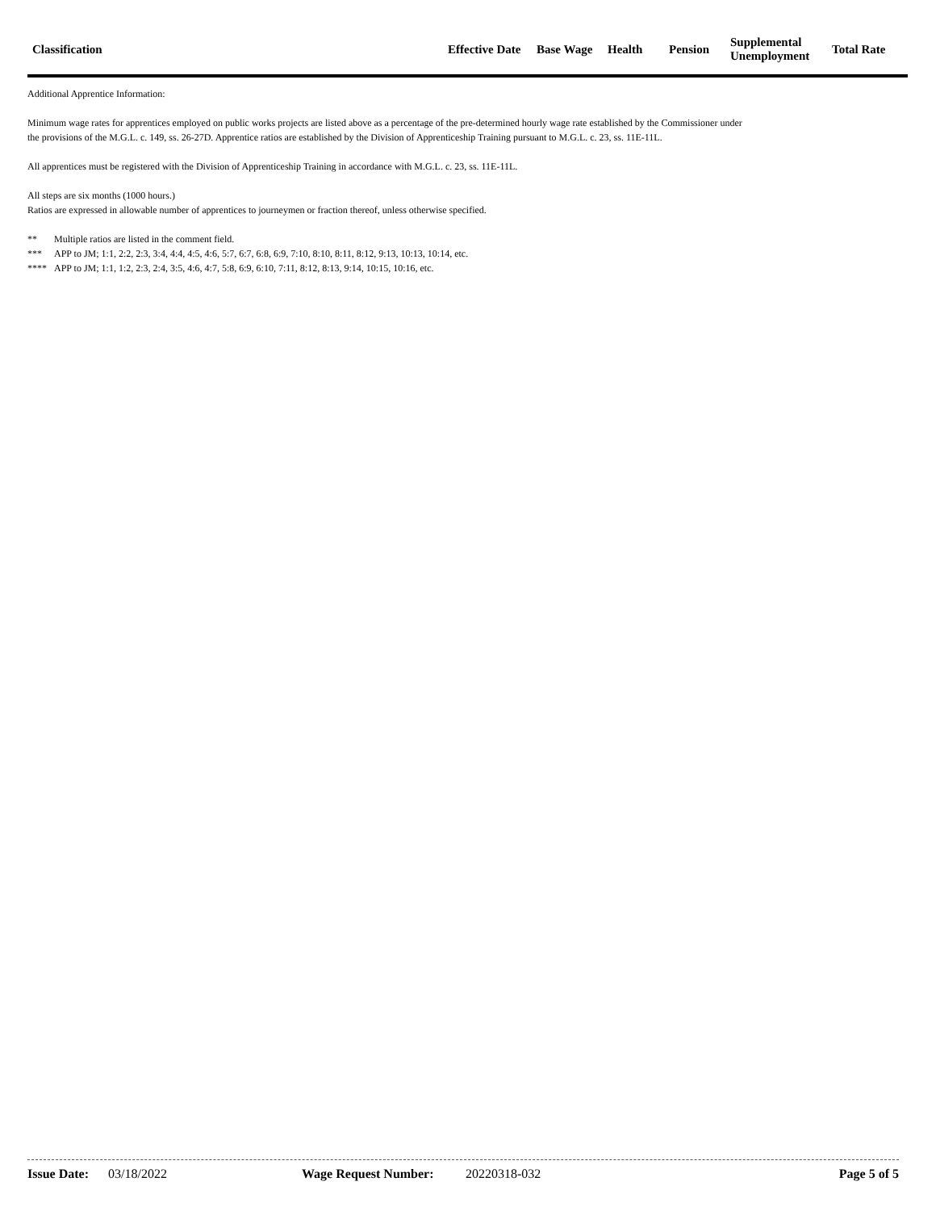| Classification | Effective Date | Base Wage | Health | Pension | Supplemental Unemployment | Total Rate |
| --- | --- | --- | --- | --- | --- | --- |
Additional Apprentice Information:
Minimum wage rates for apprentices employed on public works projects are listed above as a percentage of the pre-determined hourly wage rate established by the Commissioner under the provisions of the M.G.L. c. 149, ss. 26-27D. Apprentice ratios are established by the Division of Apprenticeship Training pursuant to M.G.L. c. 23, ss. 11E-11L.
All apprentices must be registered with the Division of Apprenticeship Training in accordance with M.G.L. c. 23, ss. 11E-11L.
All steps are six months (1000 hours.)
Ratios are expressed in allowable number of apprentices to journeymen or fraction thereof, unless otherwise specified.
| ** | Multiple ratios are listed in the comment field. |
| *** | APP to JM; 1:1, 2:2, 2:3, 3:4, 4:4, 4:5, 4:6, 5:7, 6:7, 6:8, 6:9, 7:10, 8:10, 8:11, 8:12, 9:13, 10:13, 10:14, etc. |
| **** | APP to JM; 1:1, 1:2, 2:3, 2:4, 3:5, 4:6, 4:7, 5:8, 6:9, 6:10, 7:11, 8:12, 8:13, 9:14, 10:15, 10:16, etc. |
Issue Date: 03/18/2022 Wage Request Number: 20220318-032 Page 5 of 5